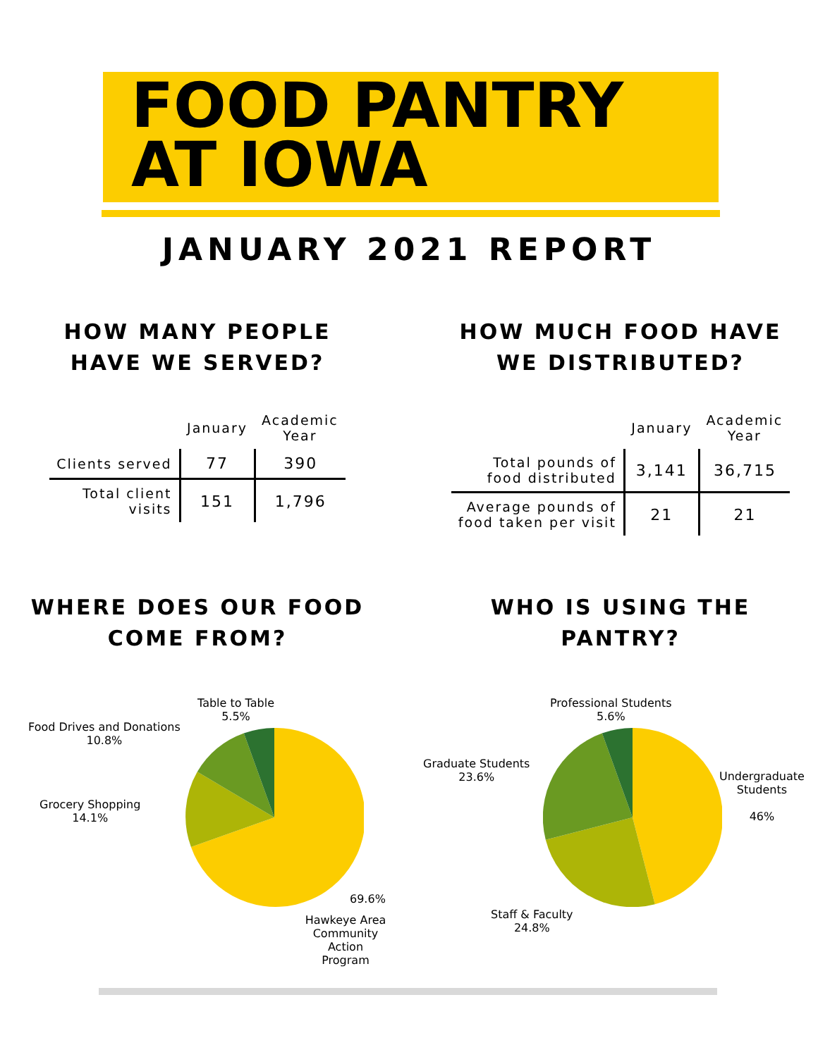FOOD PANTRY
AT IOWA
JANUARY 2021 REPORT
HOW MANY PEOPLE
HAVE WE SERVED?
| | January | Academic Year |
| --- | --- | --- |
| Clients served | 77 | 390 |
| Total client visits | 151 | 1,796 |
HOW MUCH FOOD HAVE
WE DISTRIBUTED?
| | January | Academic Year |
| --- | --- | --- |
| Total pounds of food distributed | 3,141 | 36,715 |
| Average pounds of food taken per visit | 21 | 21 |
WHERE DOES OUR FOOD
COME FROM?
WHO IS USING THE
PANTRY?
Table to Table
5.5%
Food Drives and Donations
10.8%
Grocery Shopping
14.1%
69.6%
Hawkeye Area
Community Action
Program
Professional Students
5.6%
Graduate Students
23.6% Undergraduate
Students
46%
Staff & Faculty
24.8%